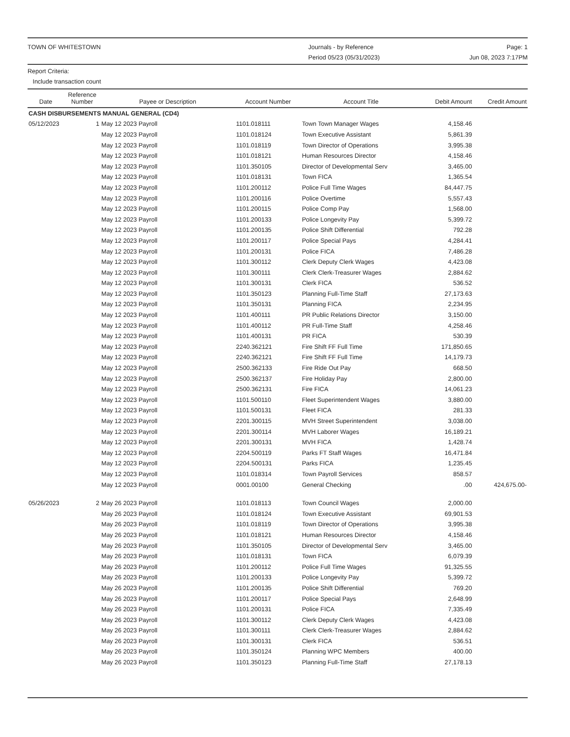TOWN OF WHITESTOWN Journals - by Reference
Period 05/23 (05/31/2023)
Page: 1
Jun 08, 2023 7:17PM
Report Criteria:
Include transaction count
| Date | Reference Number | Payee or Description | Account Number | Account Title | Debit Amount | Credit Amount |
| --- | --- | --- | --- | --- | --- | --- |
| CASH DISBURSEMENTS MANUAL GENERAL (CD4) | | | | | | |
| 05/12/2023 | 1 | May 12 2023 Payroll | 1101.018111 | Town Town Manager Wages | 4,158.46 | |
| | | May 12 2023 Payroll | 1101.018124 | Town Executive Assistant | 5,861.39 | |
| | | May 12 2023 Payroll | 1101.018119 | Town Director of Operations | 3,995.38 | |
| | | May 12 2023 Payroll | 1101.018121 | Human Resources Director | 4,158.46 | |
| | | May 12 2023 Payroll | 1101.350105 | Director of Developmental Serv | 3,465.00 | |
| | | May 12 2023 Payroll | 1101.018131 | Town FICA | 1,365.54 | |
| | | May 12 2023 Payroll | 1101.200112 | Police Full Time Wages | 84,447.75 | |
| | | May 12 2023 Payroll | 1101.200116 | Police Overtime | 5,557.43 | |
| | | May 12 2023 Payroll | 1101.200115 | Police Comp Pay | 1,568.00 | |
| | | May 12 2023 Payroll | 1101.200133 | Police Longevity Pay | 5,399.72 | |
| | | May 12 2023 Payroll | 1101.200135 | Police Shift Differential | 792.28 | |
| | | May 12 2023 Payroll | 1101.200117 | Police Special Pays | 4,284.41 | |
| | | May 12 2023 Payroll | 1101.200131 | Police FICA | 7,486.28 | |
| | | May 12 2023 Payroll | 1101.300112 | Clerk Deputy Clerk Wages | 4,423.08 | |
| | | May 12 2023 Payroll | 1101.300111 | Clerk Clerk-Treasurer Wages | 2,884.62 | |
| | | May 12 2023 Payroll | 1101.300131 | Clerk FICA | 536.52 | |
| | | May 12 2023 Payroll | 1101.350123 | Planning Full-Time Staff | 27,173.63 | |
| | | May 12 2023 Payroll | 1101.350131 | Planning FICA | 2,234.95 | |
| | | May 12 2023 Payroll | 1101.400111 | PR Public Relations Director | 3,150.00 | |
| | | May 12 2023 Payroll | 1101.400112 | PR Full-Time Staff | 4,258.46 | |
| | | May 12 2023 Payroll | 1101.400131 | PR FICA | 530.39 | |
| | | May 12 2023 Payroll | 2240.362121 | Fire Shift FF Full Time | 171,850.65 | |
| | | May 12 2023 Payroll | 2240.362121 | Fire Shift FF Full Time | 14,179.73 | |
| | | May 12 2023 Payroll | 2500.362133 | Fire Ride Out Pay | 668.50 | |
| | | May 12 2023 Payroll | 2500.362137 | Fire Holiday Pay | 2,800.00 | |
| | | May 12 2023 Payroll | 2500.362131 | Fire FICA | 14,061.23 | |
| | | May 12 2023 Payroll | 1101.500110 | Fleet Superintendent Wages | 3,880.00 | |
| | | May 12 2023 Payroll | 1101.500131 | Fleet FICA | 281.33 | |
| | | May 12 2023 Payroll | 2201.300115 | MVH Street Superintendent | 3,038.00 | |
| | | May 12 2023 Payroll | 2201.300114 | MVH Laborer Wages | 16,189.21 | |
| | | May 12 2023 Payroll | 2201.300131 | MVH FICA | 1,428.74 | |
| | | May 12 2023 Payroll | 2204.500119 | Parks FT Staff Wages | 16,471.84 | |
| | | May 12 2023 Payroll | 2204.500131 | Parks FICA | 1,235.45 | |
| | | May 12 2023 Payroll | 1101.018314 | Town Payroll Services | 858.57 | |
| | | May 12 2023 Payroll | 0001.00100 | General Checking | .00 | 424,675.00- |
| 05/26/2023 | 2 | May 26 2023 Payroll | 1101.018113 | Town Council Wages | 2,000.00 | |
| | | May 26 2023 Payroll | 1101.018124 | Town Executive Assistant | 69,901.53 | |
| | | May 26 2023 Payroll | 1101.018119 | Town Director of Operations | 3,995.38 | |
| | | May 26 2023 Payroll | 1101.018121 | Human Resources Director | 4,158.46 | |
| | | May 26 2023 Payroll | 1101.350105 | Director of Developmental Serv | 3,465.00 | |
| | | May 26 2023 Payroll | 1101.018131 | Town FICA | 6,079.39 | |
| | | May 26 2023 Payroll | 1101.200112 | Police Full Time Wages | 91,325.55 | |
| | | May 26 2023 Payroll | 1101.200133 | Police Longevity Pay | 5,399.72 | |
| | | May 26 2023 Payroll | 1101.200135 | Police Shift Differential | 769.20 | |
| | | May 26 2023 Payroll | 1101.200117 | Police Special Pays | 2,648.99 | |
| | | May 26 2023 Payroll | 1101.200131 | Police FICA | 7,335.49 | |
| | | May 26 2023 Payroll | 1101.300112 | Clerk Deputy Clerk Wages | 4,423.08 | |
| | | May 26 2023 Payroll | 1101.300111 | Clerk Clerk-Treasurer Wages | 2,884.62 | |
| | | May 26 2023 Payroll | 1101.300131 | Clerk FICA | 536.51 | |
| | | May 26 2023 Payroll | 1101.350124 | Planning WPC Members | 400.00 | |
| | | May 26 2023 Payroll | 1101.350123 | Planning Full-Time Staff | 27,178.13 | |